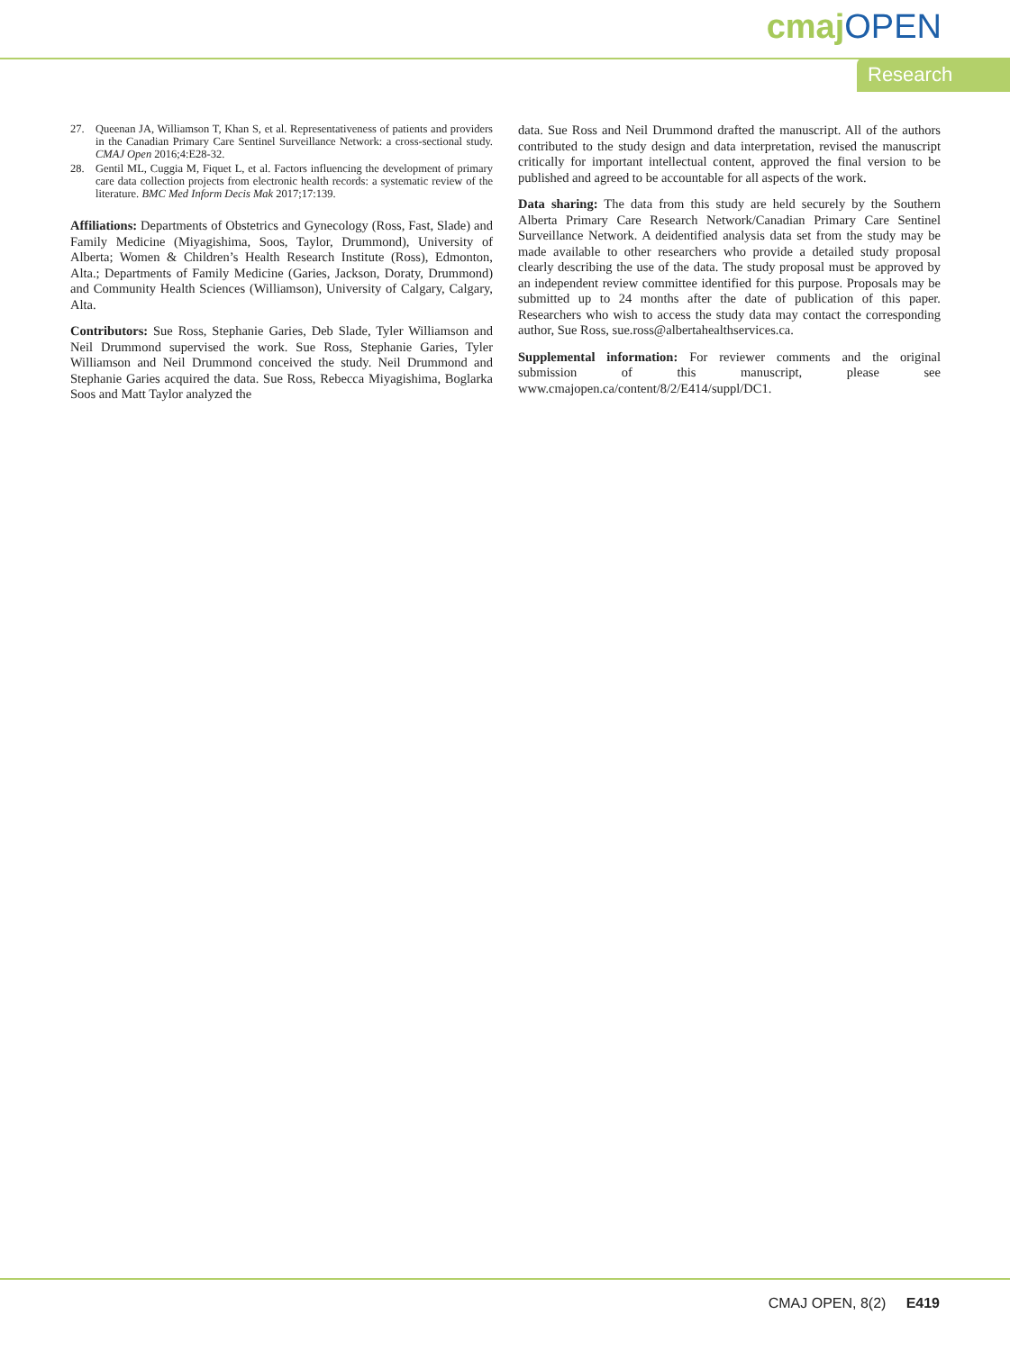cmaj OPEN
Research
27. Queenan JA, Williamson T, Khan S, et al. Representativeness of patients and providers in the Canadian Primary Care Sentinel Surveillance Network: a cross-sectional study. CMAJ Open 2016;4:E28-32.
28. Gentil ML, Cuggia M, Fiquet L, et al. Factors influencing the development of primary care data collection projects from electronic health records: a systematic review of the literature. BMC Med Inform Decis Mak 2017;17:139.
Affiliations: Departments of Obstetrics and Gynecology (Ross, Fast, Slade) and Family Medicine (Miyagishima, Soos, Taylor, Drummond), University of Alberta; Women & Children’s Health Research Institute (Ross), Edmonton, Alta.; Departments of Family Medicine (Garies, Jackson, Doraty, Drummond) and Community Health Sciences (Williamson), University of Calgary, Calgary, Alta.
Contributors: Sue Ross, Stephanie Garies, Deb Slade, Tyler Williamson and Neil Drummond supervised the work. Sue Ross, Stephanie Garies, Tyler Williamson and Neil Drummond conceived the study. Neil Drummond and Stephanie Garies acquired the data. Sue Ross, Rebecca Miyagishima, Boglarka Soos and Matt Taylor analyzed the
data. Sue Ross and Neil Drummond drafted the manuscript. All of the authors contributed to the study design and data interpretation, revised the manuscript critically for important intellectual content, approved the final version to be published and agreed to be accountable for all aspects of the work.
Data sharing: The data from this study are held securely by the Southern Alberta Primary Care Research Network/Canadian Primary Care Sentinel Surveillance Network. A deidentified analysis data set from the study may be made available to other researchers who provide a detailed study proposal clearly describing the use of the data. The study proposal must be approved by an independent review committee identified for this purpose. Proposals may be submitted up to 24 months after the date of publication of this paper. Researchers who wish to access the study data may contact the corresponding author, Sue Ross, sue.ross@albertahealthservices.ca.
Supplemental information: For reviewer comments and the original submission of this manuscript, please see www.cmajopen.ca/content/8/2/E414/suppl/DC1.
CMAJ OPEN, 8(2) E419